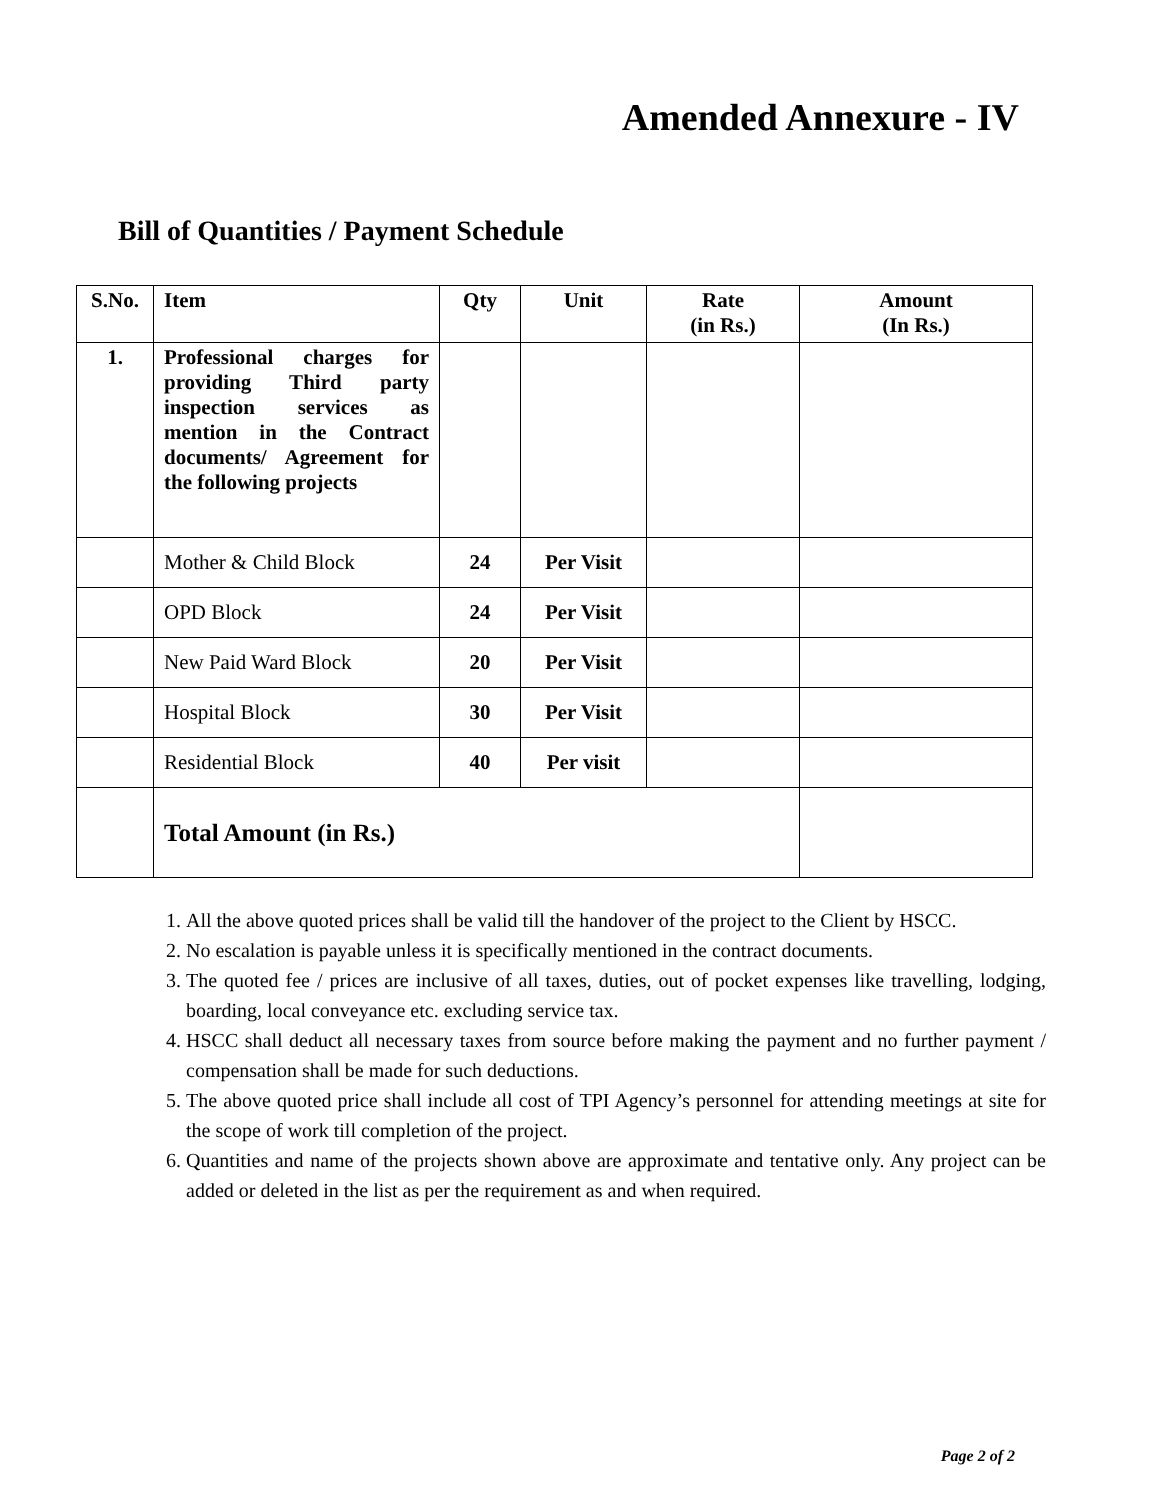Amended Annexure - IV
Bill of Quantities / Payment Schedule
| S.No. | Item | Qty | Unit | Rate (in Rs.) | Amount (In Rs.) |
| --- | --- | --- | --- | --- | --- |
| 1. | Professional charges for providing Third party inspection services as mention in the Contract documents/ Agreement for the following projects | | | | |
| | Mother & Child Block | 24 | Per Visit | | |
| | OPD Block | 24 | Per Visit | | |
| | New Paid Ward Block | 20 | Per Visit | | |
| | Hospital Block | 30 | Per Visit | | |
| | Residential Block | 40 | Per visit | | |
| | Total Amount (in Rs.) | | | | |
1. All the above quoted prices shall be valid till the handover of the project to the Client by HSCC.
2. No escalation is payable unless it is specifically mentioned in the contract documents.
3. The quoted fee / prices are inclusive of all taxes, duties, out of pocket expenses like travelling, lodging, boarding, local conveyance etc. excluding service tax.
4. HSCC shall deduct all necessary taxes from source before making the payment and no further payment / compensation shall be made for such deductions.
5. The above quoted price shall include all cost of TPI Agency’s personnel for attending meetings at site for the scope of work till completion of the project.
6. Quantities and name of the projects shown above are approximate and tentative only. Any project can be added or deleted in the list as per the requirement as and when required.
Page 2 of 2